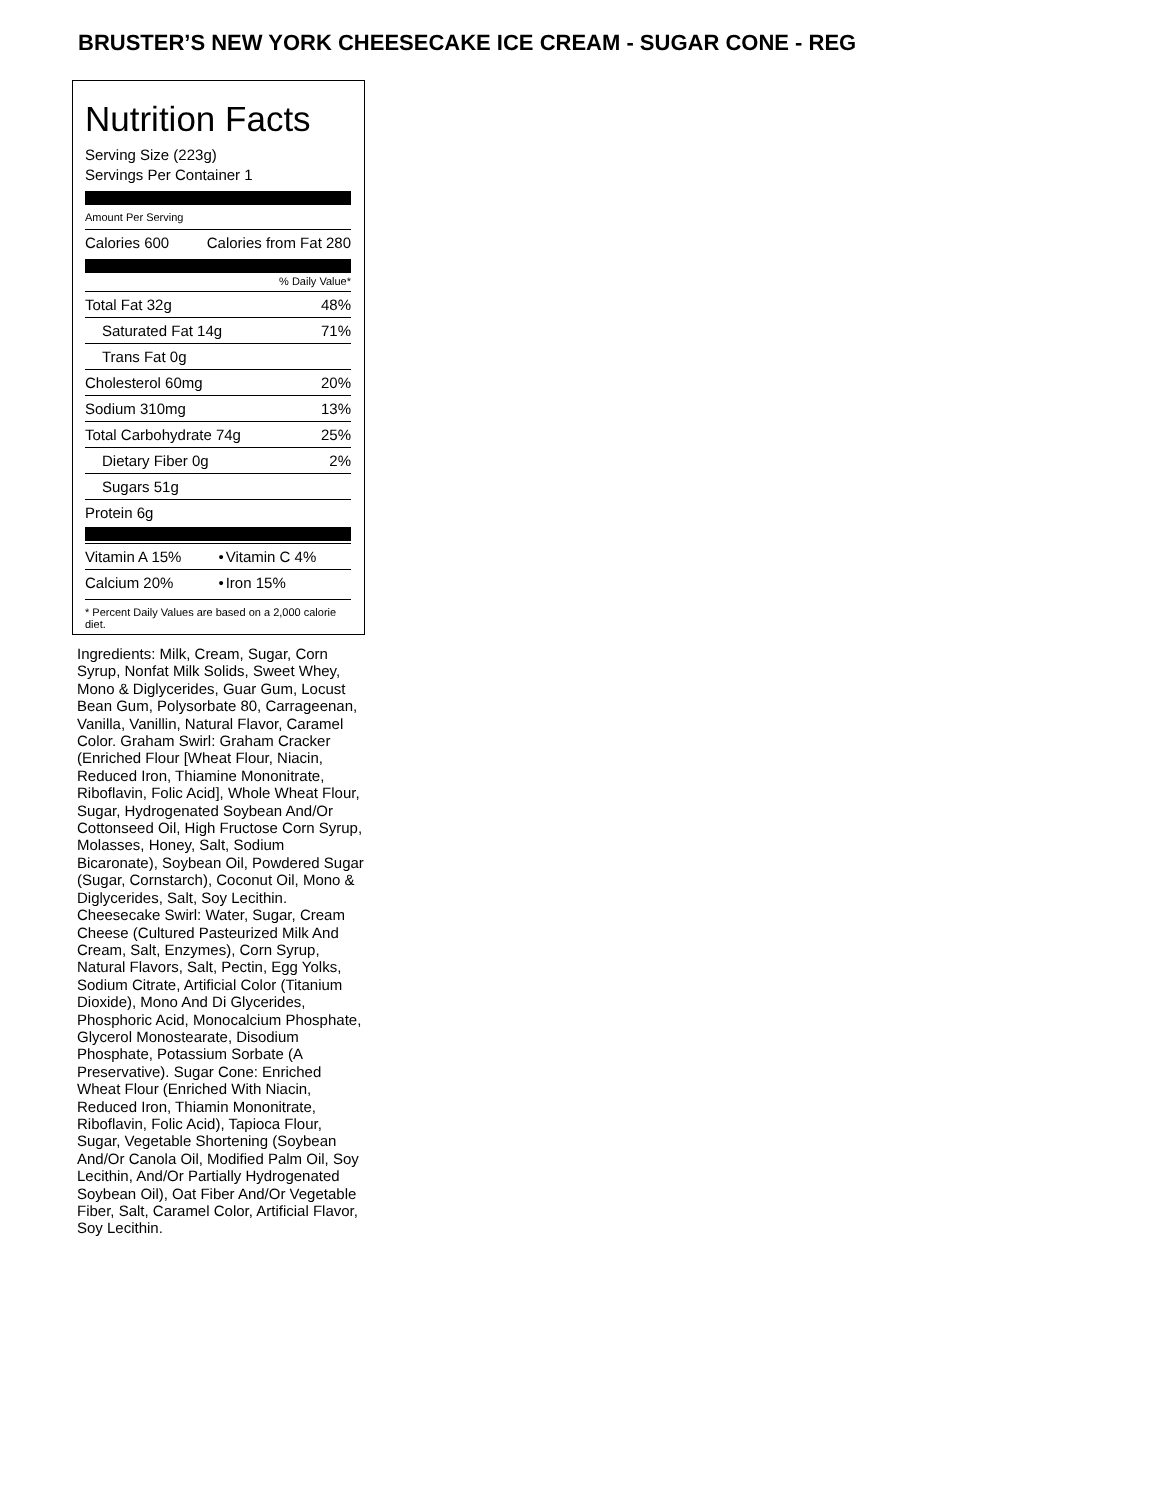BRUSTER’S NEW YORK CHEESECAKE ICE CREAM - SUGAR CONE - REG
Nutrition Facts
Serving Size (223g)
Servings Per Container 1
Amount Per Serving
| Calories 600 | Calories from Fat 280 |
% Daily Value*
| Total Fat 32g | 48% |
| Saturated Fat 14g | 71% |
| Trans Fat 0g | |
| Cholesterol 60mg | 20% |
| Sodium 310mg | 13% |
| Total Carbohydrate 74g | 25% |
| Dietary Fiber 0g | 2% |
| Sugars 51g | |
| Protein 6g | |
| Vitamin A 15% | • | Vitamin C 4% |
| Calcium 20% | • | Iron 15% |
* Percent Daily Values are based on a 2,000 calorie diet.
Ingredients: Milk, Cream, Sugar, Corn Syrup, Nonfat Milk Solids, Sweet Whey, Mono & Diglycerides, Guar Gum, Locust Bean Gum, Polysorbate 80, Carrageenan, Vanilla, Vanillin, Natural Flavor, Caramel Color. Graham Swirl: Graham Cracker (Enriched Flour [Wheat Flour, Niacin, Reduced Iron, Thiamine Mononitrate, Riboflavin, Folic Acid], Whole Wheat Flour, Sugar, Hydrogenated Soybean And/Or Cottonseed Oil, High Fructose Corn Syrup, Molasses, Honey, Salt, Sodium Bicaronate), Soybean Oil, Powdered Sugar (Sugar, Cornstarch), Coconut Oil, Mono & Diglycerides, Salt, Soy Lecithin. Cheesecake Swirl: Water, Sugar, Cream Cheese (Cultured Pasteurized Milk And Cream, Salt, Enzymes), Corn Syrup, Natural Flavors, Salt, Pectin, Egg Yolks, Sodium Citrate, Artificial Color (Titanium Dioxide), Mono And Di Glycerides, Phosphoric Acid, Monocalcium Phosphate, Glycerol Monostearate, Disodium Phosphate, Potassium Sorbate (A Preservative). Sugar Cone: Enriched Wheat Flour (Enriched With Niacin, Reduced Iron, Thiamin Mononitrate, Riboflavin, Folic Acid), Tapioca Flour, Sugar, Vegetable Shortening (Soybean And/Or Canola Oil, Modified Palm Oil, Soy Lecithin, And/Or Partially Hydrogenated Soybean Oil), Oat Fiber And/Or Vegetable Fiber, Salt, Caramel Color, Artificial Flavor, Soy Lecithin.